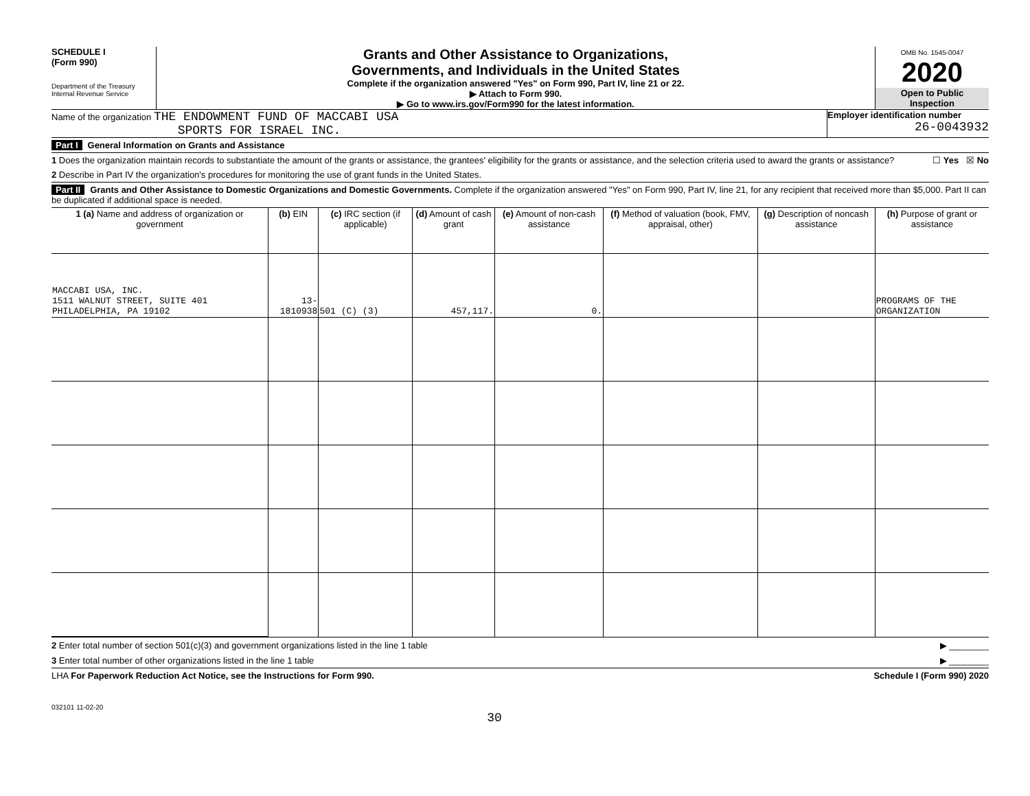SCHEDULE I
(Form 990)
Department of the Treasury
Internal Revenue Service
Grants and Other Assistance to Organizations,
Governments, and Individuals in the United States
Complete if the organization answered "Yes" on Form 990, Part IV, line 21 or 22.
▶ Attach to Form 990.
▶ Go to www.irs.gov/Form990 for the latest information.
OMB No. 1545-0047
2020
Open to Public
Inspection
Name of the organization THE ENDOWMENT FUND OF MACCABI USA
SPORTS FOR ISRAEL INC.
Employer identification number
26-0043932
Part I General Information on Grants and Assistance
1 Does the organization maintain records to substantiate the amount of the grants or assistance, the grantees' eligibility for the grants or assistance, and the selection criteria used to award the grants or assistance? ☐ Yes ☒ No
2 Describe in Part IV the organization's procedures for monitoring the use of grant funds in the United States.
Part II Grants and Other Assistance to Domestic Organizations and Domestic Governments. Complete if the organization answered "Yes" on Form 990, Part IV, line 21, for any recipient that received more than $5,000. Part II can be duplicated if additional space is needed.
| 1 (a) Name and address of organization or government | (b) EIN | (c) IRC section (if applicable) | (d) Amount of cash grant | (e) Amount of non-cash assistance | (f) Method of valuation (book, FMV, appraisal, other) | (g) Description of noncash assistance | (h) Purpose of grant or assistance |
| --- | --- | --- | --- | --- | --- | --- | --- |
| MACCABI USA, INC. 1511 WALNUT STREET, SUITE 401 PHILADELPHIA, PA 19102 | 13-1810938 | 501 (C) (3) | 457,117. | 0. | | | PROGRAMS OF THE ORGANIZATION |
2 Enter total number of section 501(c)(3) and government organizations listed in the line 1 table ▶ ________
3 Enter total number of other organizations listed in the line 1 table ▶ ________
LHA For Paperwork Reduction Act Notice, see the Instructions for Form 990. Schedule I (Form 990) 2020
032101 11-02-20
30